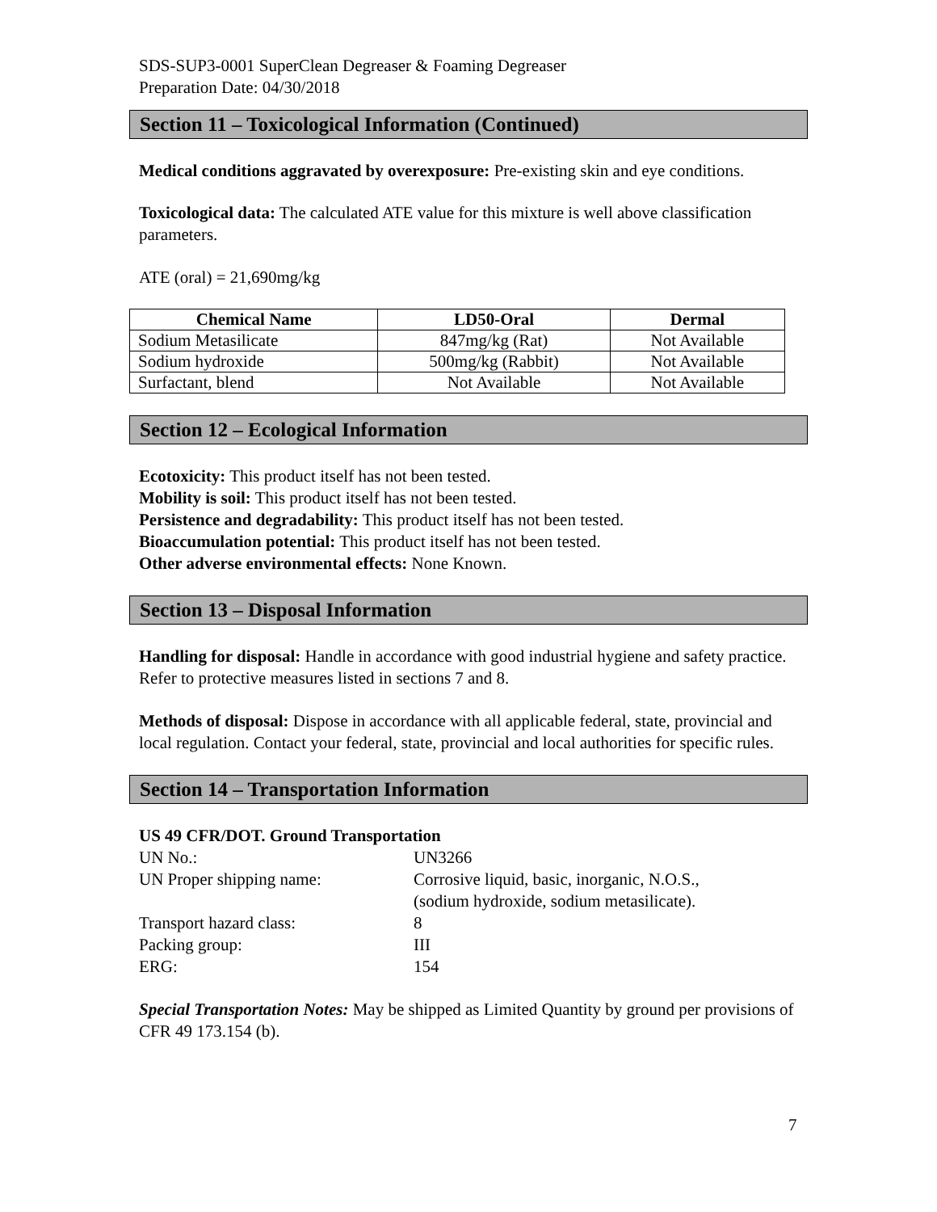SDS-SUP3-0001 SuperClean Degreaser & Foaming Degreaser
Preparation Date: 04/30/2018
Section 11 – Toxicological Information (Continued)
Medical conditions aggravated by overexposure: Pre-existing skin and eye conditions.
Toxicological data: The calculated ATE value for this mixture is well above classification parameters.
ATE (oral) = 21,690mg/kg
| Chemical Name | LD50-Oral | Dermal |
| --- | --- | --- |
| Sodium Metasilicate | 847mg/kg (Rat) | Not Available |
| Sodium hydroxide | 500mg/kg (Rabbit) | Not Available |
| Surfactant, blend | Not Available | Not Available |
Section 12 – Ecological Information
Ecotoxicity: This product itself has not been tested.
Mobility is soil: This product itself has not been tested.
Persistence and degradability: This product itself has not been tested.
Bioaccumulation potential: This product itself has not been tested.
Other adverse environmental effects: None Known.
Section 13 – Disposal Information
Handling for disposal: Handle in accordance with good industrial hygiene and safety practice. Refer to protective measures listed in sections 7 and 8.
Methods of disposal: Dispose in accordance with all applicable federal, state, provincial and local regulation. Contact your federal, state, provincial and local authorities for specific rules.
Section 14 – Transportation Information
US 49 CFR/DOT. Ground Transportation
| UN No.: | UN3266 |
| UN Proper shipping name: | Corrosive liquid, basic, inorganic, N.O.S., (sodium hydroxide, sodium metasilicate). |
| Transport hazard class: | 8 |
| Packing group: | III |
| ERG: | 154 |
Special Transportation Notes: May be shipped as Limited Quantity by ground per provisions of CFR 49 173.154 (b).
7